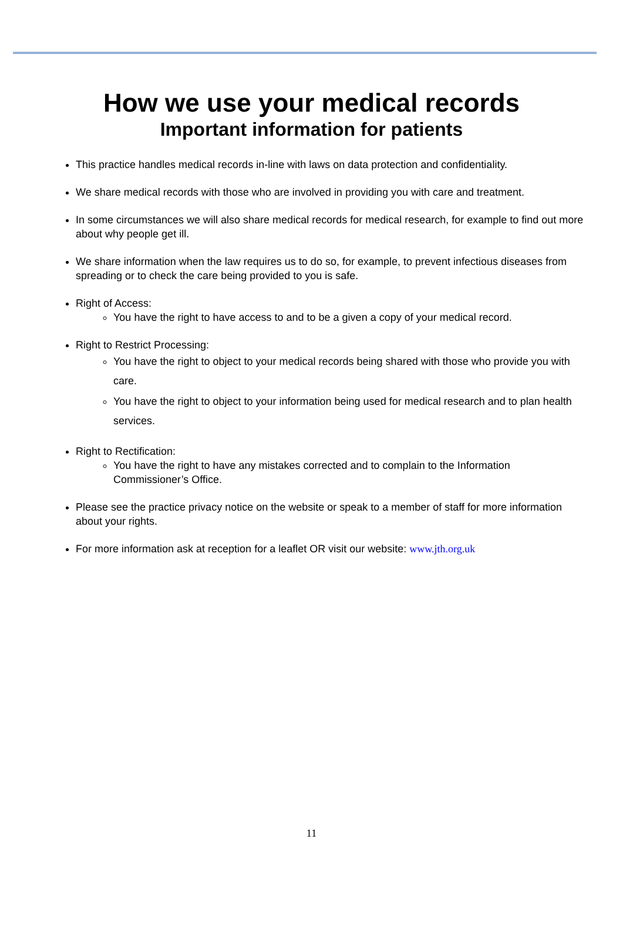How we use your medical records
Important information for patients
This practice handles medical records in-line with laws on data protection and confidentiality.
We share medical records with those who are involved in providing you with care and treatment.
In some circumstances we will also share medical records for medical research, for example to find out more about why people get ill.
We share information when the law requires us to do so, for example, to prevent infectious diseases from spreading or to check the care being provided to you is safe.
Right of Access:
You have the right to have access to and to be a given a copy of your medical record.
Right to Restrict Processing:
You have the right to object to your medical records being shared with those who provide you with care.
You have the right to object to your information being used for medical research and to plan health services.
Right to Rectification:
You have the right to have any mistakes corrected and to complain to the Information Commissioner’s Office.
Please see the practice privacy notice on the website or speak to a member of staff for more information about your rights.
For more information ask at reception for a leaflet OR visit our website: www.jth.org.uk
11